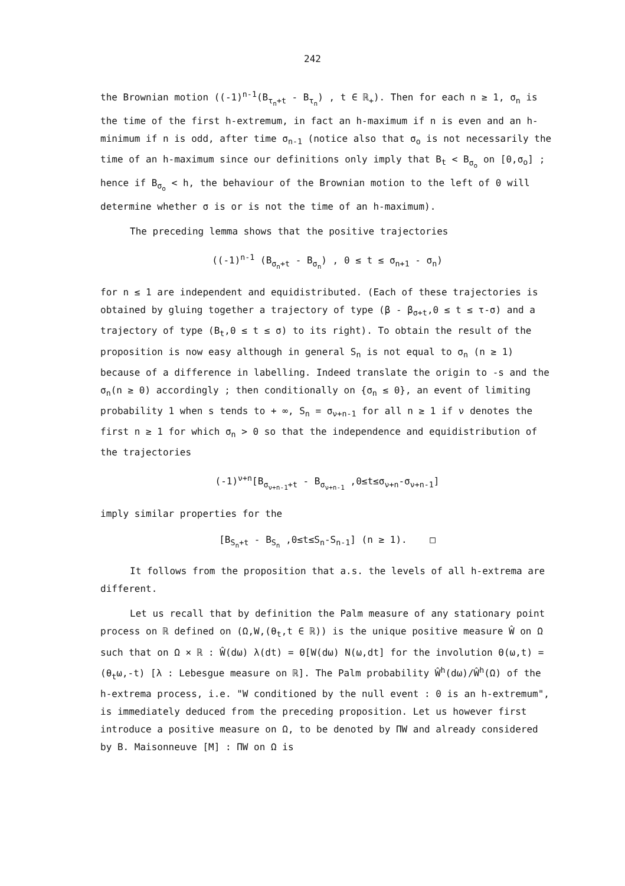242
the Brownian motion ((-1)<sup>n-1</sup>(B<sub>τ<sub>n</sub>+t</sub> - B<sub>τ<sub>n</sub></sub>) , t ∈ ℝ<sub>+</sub>). Then for each n ≥ 1, σ<sub>n</sub> is the time of the first h-extremum, in fact an h-maximum if n is even and an h- minimum if n is odd, after time σ<sub>n-1</sub> (notice also that σ<sub>o</sub> is not necessarily the time of an h-maximum since our definitions only imply that B<sub>t</sub> < B<sub>σ<sub>o</sub></sub> on [0,σ<sub>o</sub>] ; hence if B<sub>σ<sub>o</sub></sub> < h, the behaviour of the Brownian motion to the left of 0 will determine whether σ is or is not the time of an h-maximum).
The preceding lemma shows that the positive trajectories
((-1)<sup>n-1</sup> (B<sub>σ<sub>n</sub>+t</sub> - B<sub>σ<sub>n</sub></sub>) , 0 ≤ t ≤ σ<sub>n+1</sub> - σ<sub>n</sub>)
for n ≤ 1 are independent and equidistributed. (Each of these trajectories is obtained by gluing together a trajectory of type (β - β<sub>σ+t</sub>,0 ≤ t ≤ τ-σ) and a trajectory of type (B<sub>t</sub>,0 ≤ t ≤ σ) to its right). To obtain the result of the proposition is now easy although in general S<sub>n</sub> is not equal to σ<sub>n</sub> (n ≥ 1) because of a difference in labelling. Indeed translate the origin to -s and the σ<sub>n</sub>(n ≥ 0) accordingly ; then conditionally on {σ<sub>n</sub> ≤ 0}, an event of limiting probability 1 when s tends to + ∞, S<sub>n</sub> = σ<sub>ν+n-1</sub> for all n ≥ 1 if ν denotes the first n ≥ 1 for which σ<sub>n</sub> > 0 so that the independence and equidistribution of the trajectories
(-1)<sup>ν+n</sup>[B<sub>σ<sub>ν+n-1</sub>+t</sub> - B<sub>σ<sub>ν+n-1</sub></sub> ,0≤t≤σ<sub>ν+n</sub>-σ<sub>ν+n-1</sub>]
imply similar properties for the
[B<sub>S<sub>n</sub>+t</sub> - B<sub>S<sub>n</sub></sub> ,0≤t≤S<sub>n</sub>-S<sub>n-1</sub>] (n ≥ 1). □
It follows from the proposition that a.s. the levels of all h-extrema are different.
Let us recall that by definition the Palm measure of any stationary point process on ℝ defined on (Ω,W,(θ<sub>t</sub>,t ∈ ℝ)) is the unique positive measure Ŵ on Ω such that on Ω × ℝ : Ŵ(dω) λ(dt) = Θ[W(dω) N(ω,dt] for the involution Θ(ω,t) = (θ<sub>t</sub>ω,-t) [λ : Lebesgue measure on ℝ]. The Palm probability Ŵ<sup>h</sup>(dω)/Ŵ<sup>h</sup>(Ω) of the h-extrema process, i.e. "W conditioned by the null event : 0 is an h-extremum", is immediately deduced from the preceding proposition. Let us however first introduce a positive measure on Ω, to be denoted by ΠW and already considered by B. Maisonneuve [M] : ΠW on Ω is